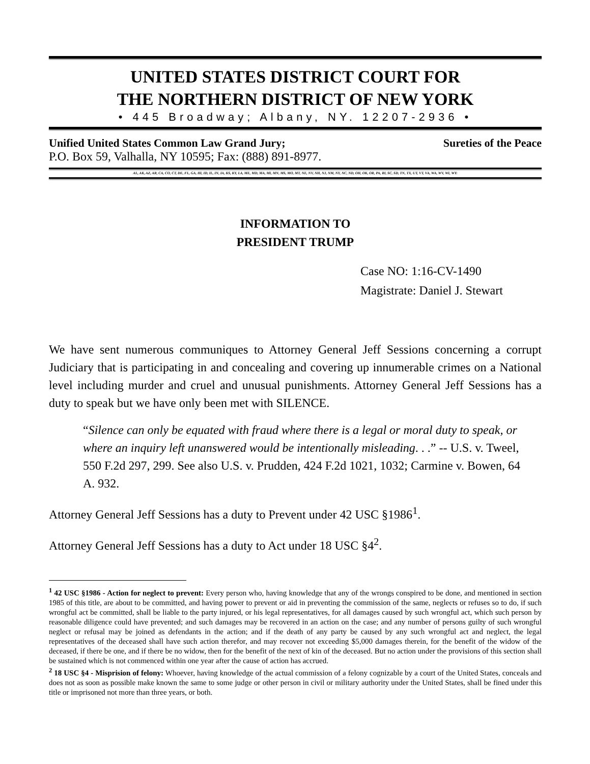UNITED STATES DISTRICT COURT FOR
THE NORTHERN DISTRICT OF NEW YORK
• 445 Broadway; Albany, NY. 12207-2936 •
Unified United States Common Law Grand Jury; Sureties of the Peace
P.O. Box 59, Valhalla, NY 10595; Fax: (888) 891-8977.
AL, AK, AZ, AR, CA, CO, CT, DE, FL, GA, HI, ID, IL, IN, IA, KS, KY, LA, ME, MD, MA, MI, MN, MS, MO, MT, NE, NV, NH, NJ, NM, NY, NC, ND, OH, OK, OR, PA, RI, SC, SD, TN, TX, UT, VT, VA, WA, WV, WI, WY:
INFORMATION TO
PRESIDENT TRUMP
Case NO: 1:16-CV-1490
Magistrate: Daniel J. Stewart
We have sent numerous communiques to Attorney General Jeff Sessions concerning a corrupt Judiciary that is participating in and concealing and covering up innumerable crimes on a National level including murder and cruel and unusual punishments. Attorney General Jeff Sessions has a duty to speak but we have only been met with SILENCE.
“Silence can only be equated with fraud where there is a legal or moral duty to speak, or where an inquiry left unanswered would be intentionally misleading. . .” -- U.S. v. Tweel, 550 F.2d 297, 299. See also U.S. v. Prudden, 424 F.2d 1021, 1032; Carmine v. Bowen, 64 A. 932.
Attorney General Jeff Sessions has a duty to Prevent under 42 USC §1986<sup>1</sup>.
Attorney General Jeff Sessions has a duty to Act under 18 USC §4<sup>2</sup>.
<sup>1</sup> 42 USC §1986 - Action for neglect to prevent: Every person who, having knowledge that any of the wrongs conspired to be done, and mentioned in section 1985 of this title, are about to be committed, and having power to prevent or aid in preventing the commission of the same, neglects or refuses so to do, if such wrongful act be committed, shall be liable to the party injured, or his legal representatives, for all damages caused by such wrongful act, which such person by reasonable diligence could have prevented; and such damages may be recovered in an action on the case; and any number of persons guilty of such wrongful neglect or refusal may be joined as defendants in the action; and if the death of any party be caused by any such wrongful act and neglect, the legal representatives of the deceased shall have such action therefor, and may recover not exceeding $5,000 damages therein, for the benefit of the widow of the deceased, if there be one, and if there be no widow, then for the benefit of the next of kin of the deceased. But no action under the provisions of this section shall be sustained which is not commenced within one year after the cause of action has accrued.
<sup>2</sup> 18 USC §4 - Misprision of felony: Whoever, having knowledge of the actual commission of a felony cognizable by a court of the United States, conceals and does not as soon as possible make known the same to some judge or other person in civil or military authority under the United States, shall be fined under this title or imprisoned not more than three years, or both.